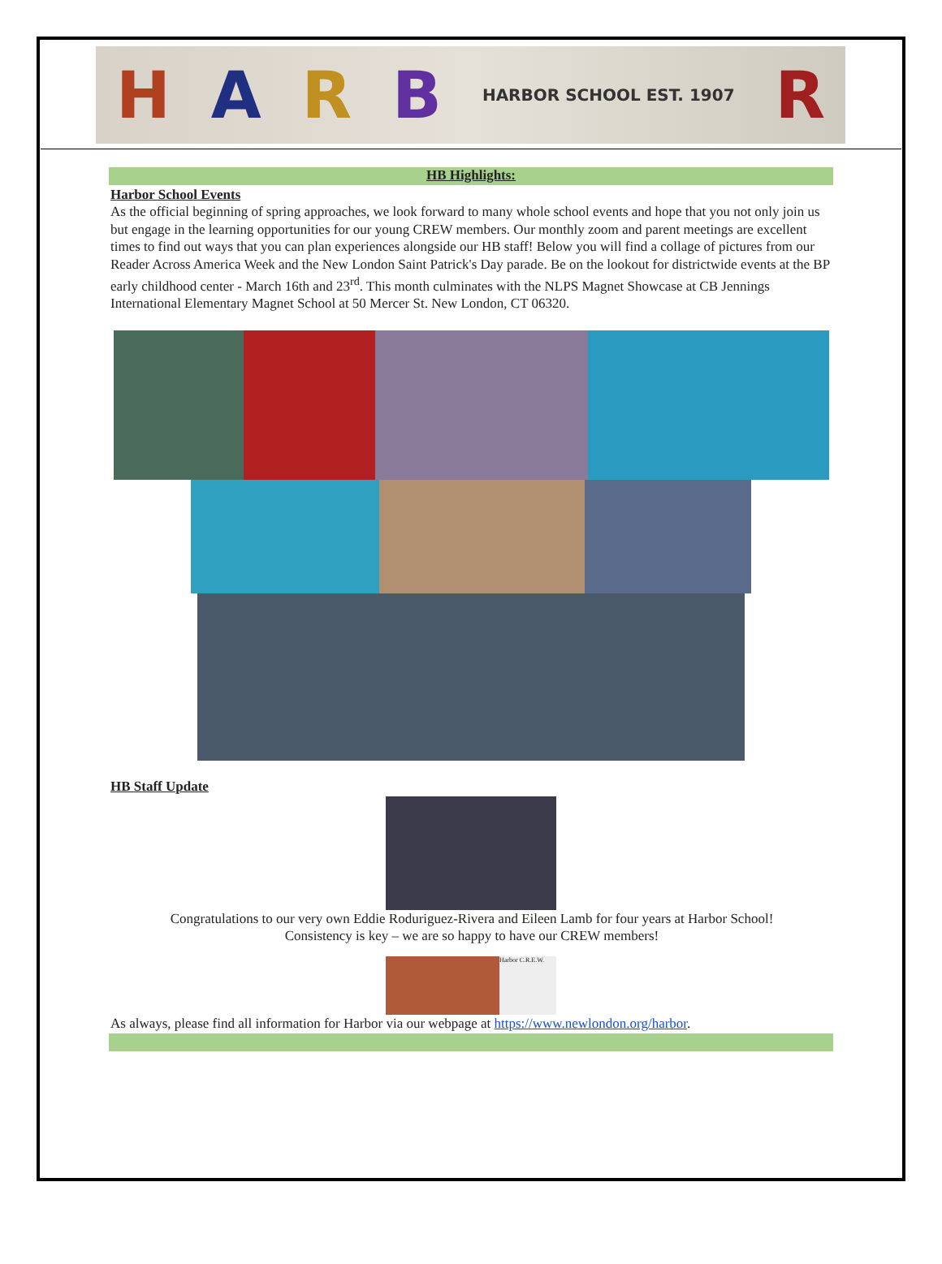HARB HARBOR SCHOOL EST. 1907 R
HB Highlights:
Harbor School Events
As the official beginning of spring approaches, we look forward to many whole school events and hope that you not only join us but engage in the learning opportunities for our young CREW members. Our monthly zoom and parent meetings are excellent times to find out ways that you can plan experiences alongside our HB staff! Below you will find a collage of pictures from our Reader Across America Week and the New London Saint Patrick's Day parade. Be on the lookout for districtwide events at the BP early childhood center - March 16th and 23<sup>rd</sup>. This month culminates with the NLPS Magnet Showcase at CB Jennings International Elementary Magnet School at 50 Mercer St. New London, CT 06320.
HB Staff Update
Congratulations to our very own Eddie Roduriguez-Rivera and Eileen Lamb for four years at Harbor School!
Consistency is key – we are so happy to have our CREW members!
Harbor C.R.E.W.
As always, please find all information for Harbor via our webpage at https://www.newlondon.org/harbor.